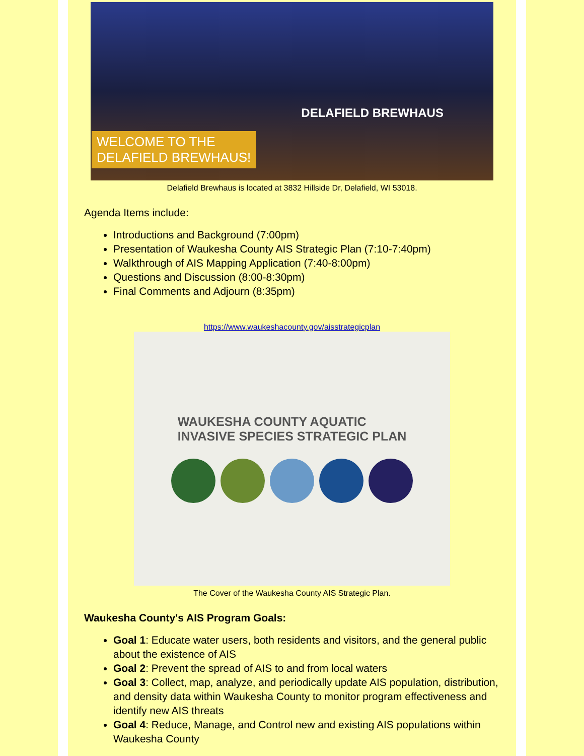WELCOME TO THE
DELAFIELD BREWHAUS!
DELAFIELD BREWHAUS
Delafield Brewhaus is located at 3832 Hillside Dr, Delafield, WI 53018.
Agenda Items include:
Introductions and Background (7:00pm)
Presentation of Waukesha County AIS Strategic Plan (7:10-7:40pm)
Walkthrough of AIS Mapping Application (7:40-8:00pm)
Questions and Discussion (8:00-8:30pm)
Final Comments and Adjourn (8:35pm)
https://www.waukeshacounty.gov/aisstrategicplan
WAUKESHA COUNTY AQUATIC
INVASIVE SPECIES STRATEGIC PLAN
The Cover of the Waukesha County AIS Strategic Plan.
Waukesha County's AIS Program Goals:
Goal 1: Educate water users, both residents and visitors, and the general public about the existence of AIS
Goal 2: Prevent the spread of AIS to and from local waters
Goal 3: Collect, map, analyze, and periodically update AIS population, distribution, and density data within Waukesha County to monitor program effectiveness and identify new AIS threats
Goal 4: Reduce, Manage, and Control new and existing AIS populations within Waukesha County